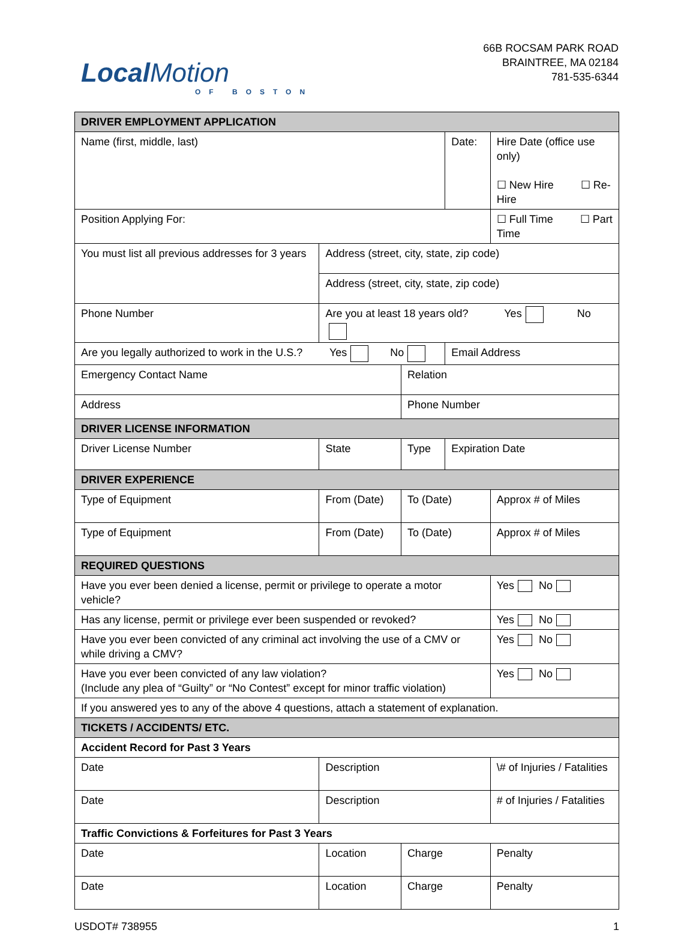LocalMotion
OF BOSTON
66B ROCSAM PARK ROAD
BRAINTREE, MA 02184
781-535-6344
| DRIVER EMPLOYMENT APPLICATION | | | | | | |
| Name (first, middle, last) | | | | Date: | Hire Date (office use only) ☐ New Hire ☐ Re-Hire | |
| Position Applying For: | | | | | ☐ Full Time ☐ Part Time | |
| You must list all previous addresses for 3 years | Address (street, city, state, zip code) | | | | | |
| | Address (street, city, state, zip code) | | | | | |
| Phone Number | | Are you at least 18 years old? Yes No | | | | |
| Are you legally authorized to work in the U.S.? Yes No | | | | Email Address | | |
| Emergency Contact Name | | | Relation | | | |
| Address | | | Phone Number | | | |
| DRIVER LICENSE INFORMATION | | | | | | |
| Driver License Number | | State | Type | Expiration Date | | |
| DRIVER EXPERIENCE | | | | | | |
| Type of Equipment | | From (Date) | To (Date) | | Approx # of Miles | |
| Type of Equipment | | From (Date) | To (Date) | | Approx # of Miles | |
| REQUIRED QUESTIONS | | | | | | |
| Have you ever been denied a license, permit or privilege to operate a motor vehicle? | | | | | | Yes No |
| Has any license, permit or privilege ever been suspended or revoked? | | | | | | Yes No |
| Have you ever been convicted of any criminal act involving the use of a CMV or while driving a CMV? | | | | | | Yes No |
| Have you ever been convicted of any law violation? (Include any plea of “Guilty” or “No Contest” except for minor traffic violation) | | | | | | Yes No |
| If you answered yes to any of the above 4 questions, attach a statement of explanation. | | | | | | |
| TICKETS / ACCIDENTS/ ETC. | | | | | | |
| Accident Record for Past 3 Years | | | | | | |
| Date | Description | | | | | \# of Injuries / Fatalities |
| Date | Description | | | | | # of Injuries / Fatalities |
| Traffic Convictions & Forfeitures for Past 3 Years | | | | | | |
| Date | Location | | Charge | | | Penalty |
| Date | Location | | Charge | | | Penalty |
USDOT# 738955 1